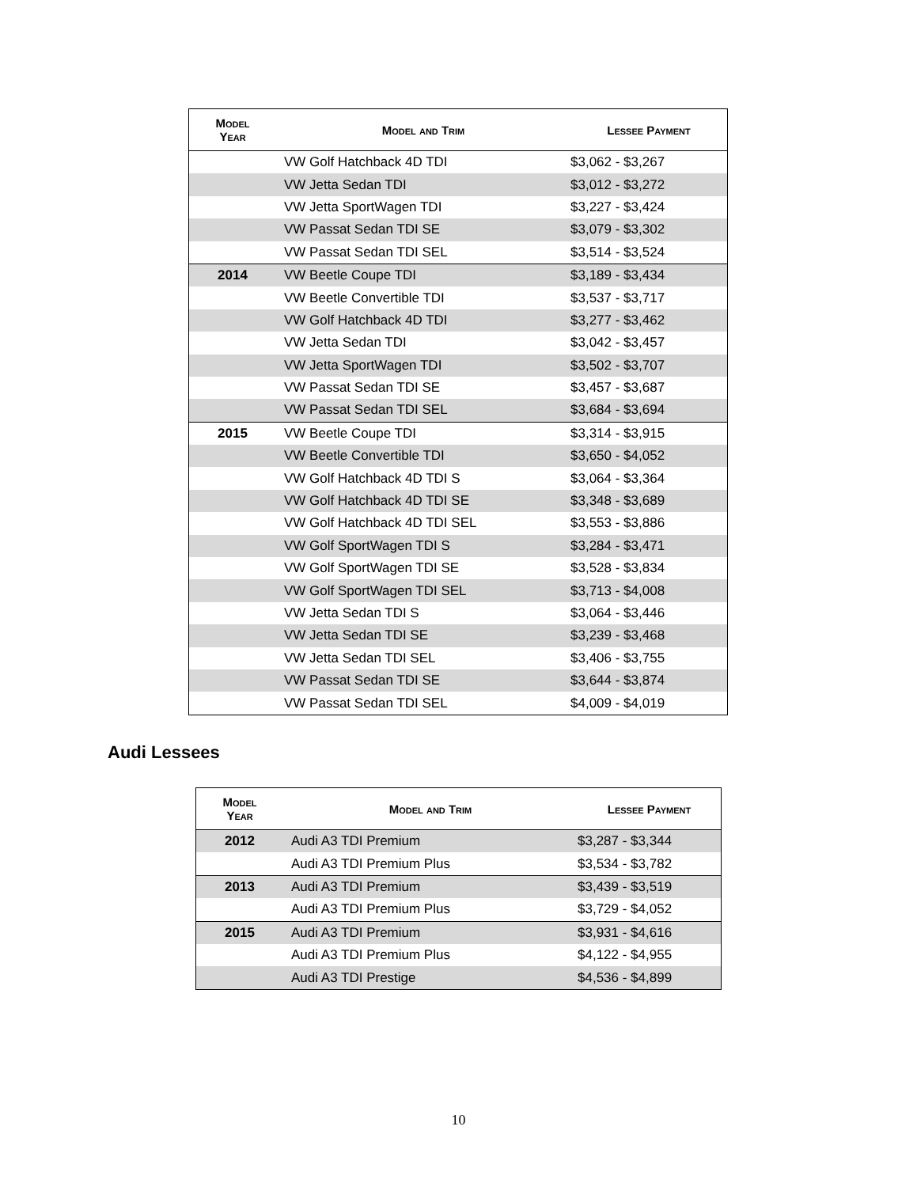| Model Year | Model and Trim | Lessee Payment |
| --- | --- | --- |
| | VW Golf Hatchback 4D TDI | $3,062 - $3,267 |
| | VW Jetta Sedan TDI | $3,012 - $3,272 |
| | VW Jetta SportWagen TDI | $3,227 - $3,424 |
| | VW Passat Sedan TDI SE | $3,079 - $3,302 |
| | VW Passat Sedan TDI SEL | $3,514 - $3,524 |
| 2014 | VW Beetle Coupe TDI | $3,189 - $3,434 |
| | VW Beetle Convertible TDI | $3,537 - $3,717 |
| | VW Golf Hatchback 4D TDI | $3,277 - $3,462 |
| | VW Jetta Sedan TDI | $3,042 - $3,457 |
| | VW Jetta SportWagen TDI | $3,502 - $3,707 |
| | VW Passat Sedan TDI SE | $3,457 - $3,687 |
| | VW Passat Sedan TDI SEL | $3,684 - $3,694 |
| 2015 | VW Beetle Coupe TDI | $3,314 - $3,915 |
| | VW Beetle Convertible TDI | $3,650 - $4,052 |
| | VW Golf Hatchback 4D TDI S | $3,064 - $3,364 |
| | VW Golf Hatchback 4D TDI SE | $3,348 - $3,689 |
| | VW Golf Hatchback 4D TDI SEL | $3,553 - $3,886 |
| | VW Golf SportWagen TDI S | $3,284 - $3,471 |
| | VW Golf SportWagen TDI SE | $3,528 - $3,834 |
| | VW Golf SportWagen TDI SEL | $3,713 - $4,008 |
| | VW Jetta Sedan TDI S | $3,064 - $3,446 |
| | VW Jetta Sedan TDI SE | $3,239 - $3,468 |
| | VW Jetta Sedan TDI SEL | $3,406 - $3,755 |
| | VW Passat Sedan TDI SE | $3,644 - $3,874 |
| | VW Passat Sedan TDI SEL | $4,009 - $4,019 |
Audi Lessees
| Model Year | Model and Trim | Lessee Payment |
| --- | --- | --- |
| 2012 | Audi A3 TDI Premium | $3,287 - $3,344 |
| | Audi A3 TDI Premium Plus | $3,534 - $3,782 |
| 2013 | Audi A3 TDI Premium | $3,439 - $3,519 |
| | Audi A3 TDI Premium Plus | $3,729 - $4,052 |
| 2015 | Audi A3 TDI Premium | $3,931 - $4,616 |
| | Audi A3 TDI Premium Plus | $4,122 - $4,955 |
| | Audi A3 TDI Prestige | $4,536 - $4,899 |
10